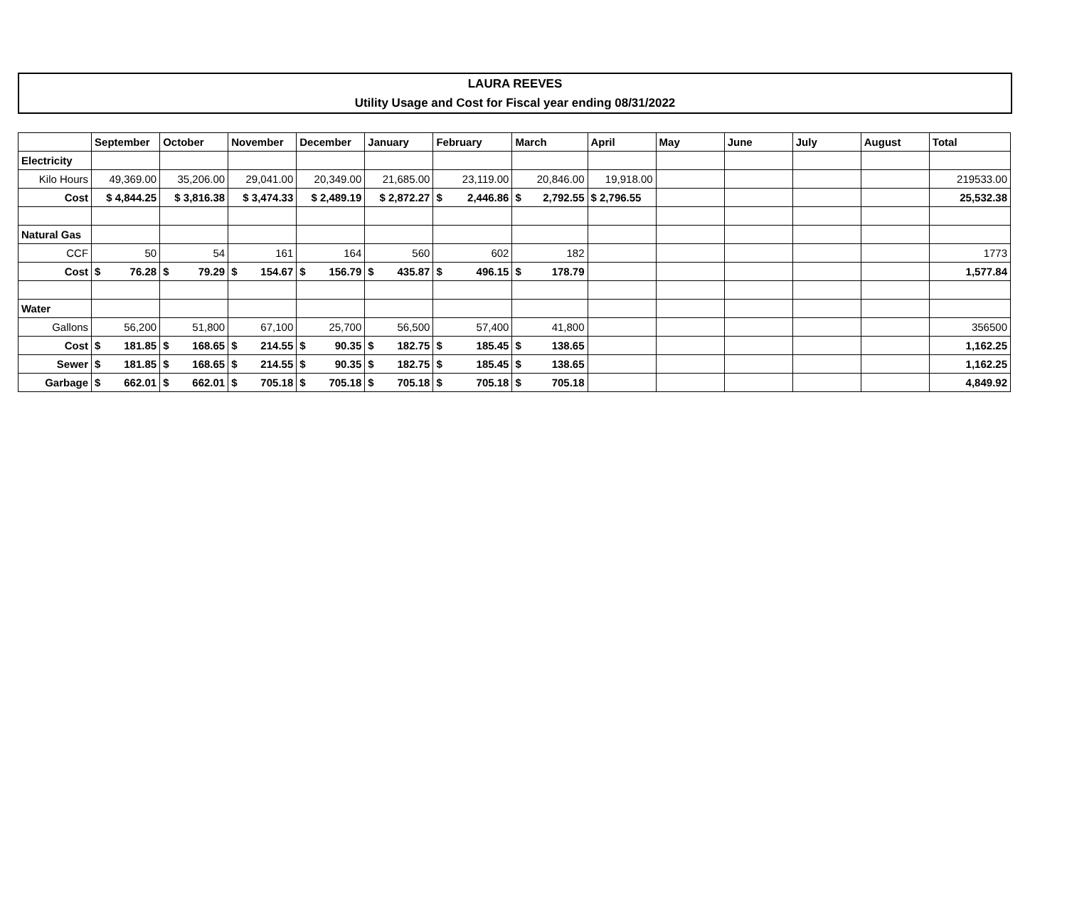LAURA REEVES
Utility Usage and Cost for Fiscal year ending 08/31/2022
| | September | October | November | December | January | February | March | April | May | June | July | August | Total |
| --- | --- | --- | --- | --- | --- | --- | --- | --- | --- | --- | --- | --- | --- |
| Electricity | | | | | | | | | | | | | |
| Kilo Hours | 49,369.00 | 35,206.00 | 29,041.00 | 20,349.00 | 21,685.00 | 23,119.00 | 20,846.00 | 19,918.00 | | | | | 219533.00 |
| Cost | $ 4,844.25 | $ 3,816.38 | $ 3,474.33 | $ 2,489.19 | $ 2,872.27 | $ 2,446.86 | $ 2,792.55 | $ 2,796.55 | | | | | 25,532.38 |
| Natural Gas | | | | | | | | | | | | | |
| CCF | 50 | 54 | 161 | 164 | 560 | 602 | 182 | | | | | | 1773 |
| Cost | $ 76.28 | $ 79.29 | $ 154.67 | $ 156.79 | $ 435.87 | $ 496.15 | $ 178.79 | | | | | | 1,577.84 |
| Water | | | | | | | | | | | | | |
| Gallons | 56,200 | 51,800 | 67,100 | 25,700 | 56,500 | 57,400 | 41,800 | | | | | | 356500 |
| Cost | $ 181.85 | $ 168.65 | $ 214.55 | $ 90.35 | $ 182.75 | $ 185.45 | $ 138.65 | | | | | | 1,162.25 |
| Sewer | $ 181.85 | $ 168.65 | $ 214.55 | $ 90.35 | $ 182.75 | $ 185.45 | $ 138.65 | | | | | | 1,162.25 |
| Garbage | $ 662.01 | $ 662.01 | $ 705.18 | $ 705.18 | $ 705.18 | $ 705.18 | $ 705.18 | | | | | | 4,849.92 |